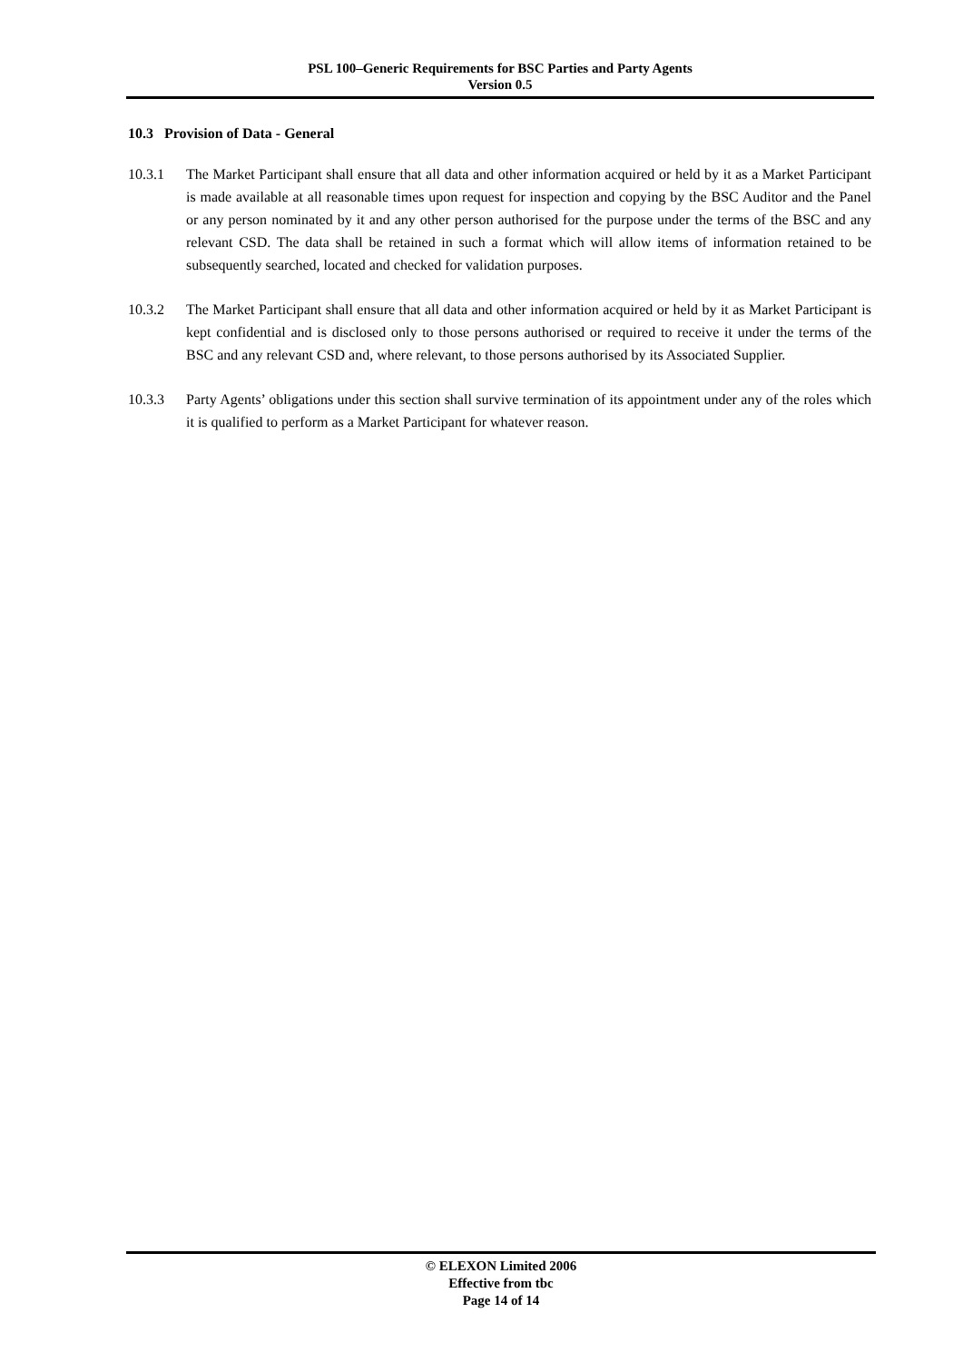PSL 100–Generic Requirements for BSC Parties and Party Agents
Version 0.5
10.3 Provision of Data - General
10.3.1 The Market Participant shall ensure that all data and other information acquired or held by it as a Market Participant is made available at all reasonable times upon request for inspection and copying by the BSC Auditor and the Panel or any person nominated by it and any other person authorised for the purpose under the terms of the BSC and any relevant CSD. The data shall be retained in such a format which will allow items of information retained to be subsequently searched, located and checked for validation purposes.
10.3.2 The Market Participant shall ensure that all data and other information acquired or held by it as Market Participant is kept confidential and is disclosed only to those persons authorised or required to receive it under the terms of the BSC and any relevant CSD and, where relevant, to those persons authorised by its Associated Supplier.
10.3.3 Party Agents’ obligations under this section shall survive termination of its appointment under any of the roles which it is qualified to perform as a Market Participant for whatever reason.
© ELEXON Limited 2006
Effective from tbc
Page 14 of 14